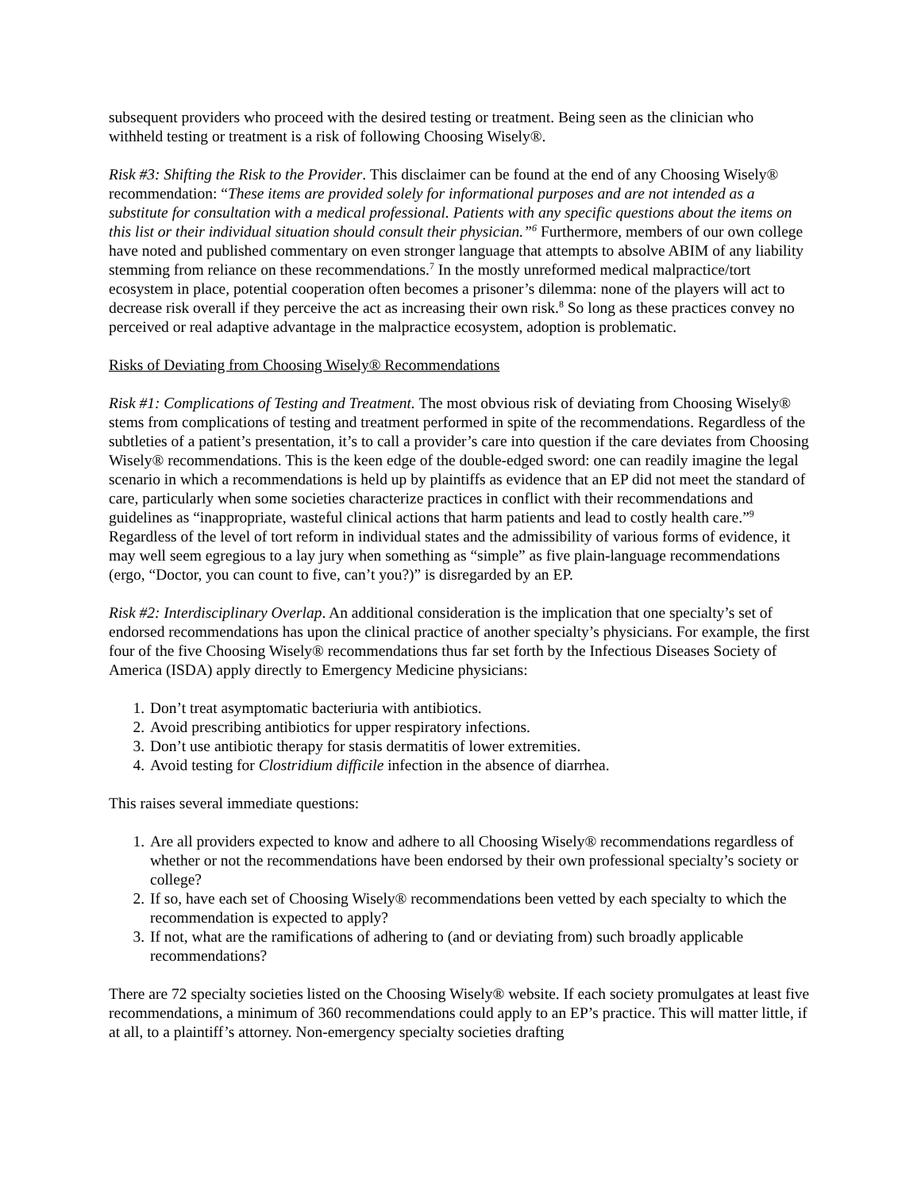subsequent providers who proceed with the desired testing or treatment. Being seen as the clinician who withheld testing or treatment is a risk of following Choosing Wisely®.
Risk #3: Shifting the Risk to the Provider. This disclaimer can be found at the end of any Choosing Wisely® recommendation: “These items are provided solely for informational purposes and are not intended as a substitute for consultation with a medical professional. Patients with any specific questions about the items on this list or their individual situation should consult their physician.”<sup>6</sup> Furthermore, members of our own college have noted and published commentary on even stronger language that attempts to absolve ABIM of any liability stemming from reliance on these recommendations.<sup>7</sup> In the mostly unreformed medical malpractice/tort ecosystem in place, potential cooperation often becomes a prisoner’s dilemma: none of the players will act to decrease risk overall if they perceive the act as increasing their own risk.<sup>8</sup> So long as these practices convey no perceived or real adaptive advantage in the malpractice ecosystem, adoption is problematic.
Risks of Deviating from Choosing Wisely® Recommendations
Risk #1: Complications of Testing and Treatment. The most obvious risk of deviating from Choosing Wisely® stems from complications of testing and treatment performed in spite of the recommendations. Regardless of the subtleties of a patient’s presentation, it’s to call a provider’s care into question if the care deviates from Choosing Wisely® recommendations. This is the keen edge of the double-edged sword: one can readily imagine the legal scenario in which a recommendations is held up by plaintiffs as evidence that an EP did not meet the standard of care, particularly when some societies characterize practices in conflict with their recommendations and guidelines as “inappropriate, wasteful clinical actions that harm patients and lead to costly health care.”<sup>9</sup> Regardless of the level of tort reform in individual states and the admissibility of various forms of evidence, it may well seem egregious to a lay jury when something as “simple” as five plain-language recommendations (ergo, “Doctor, you can count to five, can’t you?)” is disregarded by an EP.
Risk #2: Interdisciplinary Overlap. An additional consideration is the implication that one specialty’s set of endorsed recommendations has upon the clinical practice of another specialty’s physicians. For example, the first four of the five Choosing Wisely® recommendations thus far set forth by the Infectious Diseases Society of America (ISDA) apply directly to Emergency Medicine physicians:
1. Don’t treat asymptomatic bacteriuria with antibiotics.
2. Avoid prescribing antibiotics for upper respiratory infections.
3. Don’t use antibiotic therapy for stasis dermatitis of lower extremities.
4. Avoid testing for Clostridium difficile infection in the absence of diarrhea.
This raises several immediate questions:
1. Are all providers expected to know and adhere to all Choosing Wisely® recommendations regardless of whether or not the recommendations have been endorsed by their own professional specialty’s society or college?
2. If so, have each set of Choosing Wisely® recommendations been vetted by each specialty to which the recommendation is expected to apply?
3. If not, what are the ramifications of adhering to (and or deviating from) such broadly applicable recommendations?
There are 72 specialty societies listed on the Choosing Wisely® website. If each society promulgates at least five recommendations, a minimum of 360 recommendations could apply to an EP’s practice. This will matter little, if at all, to a plaintiff’s attorney. Non-emergency specialty societies drafting